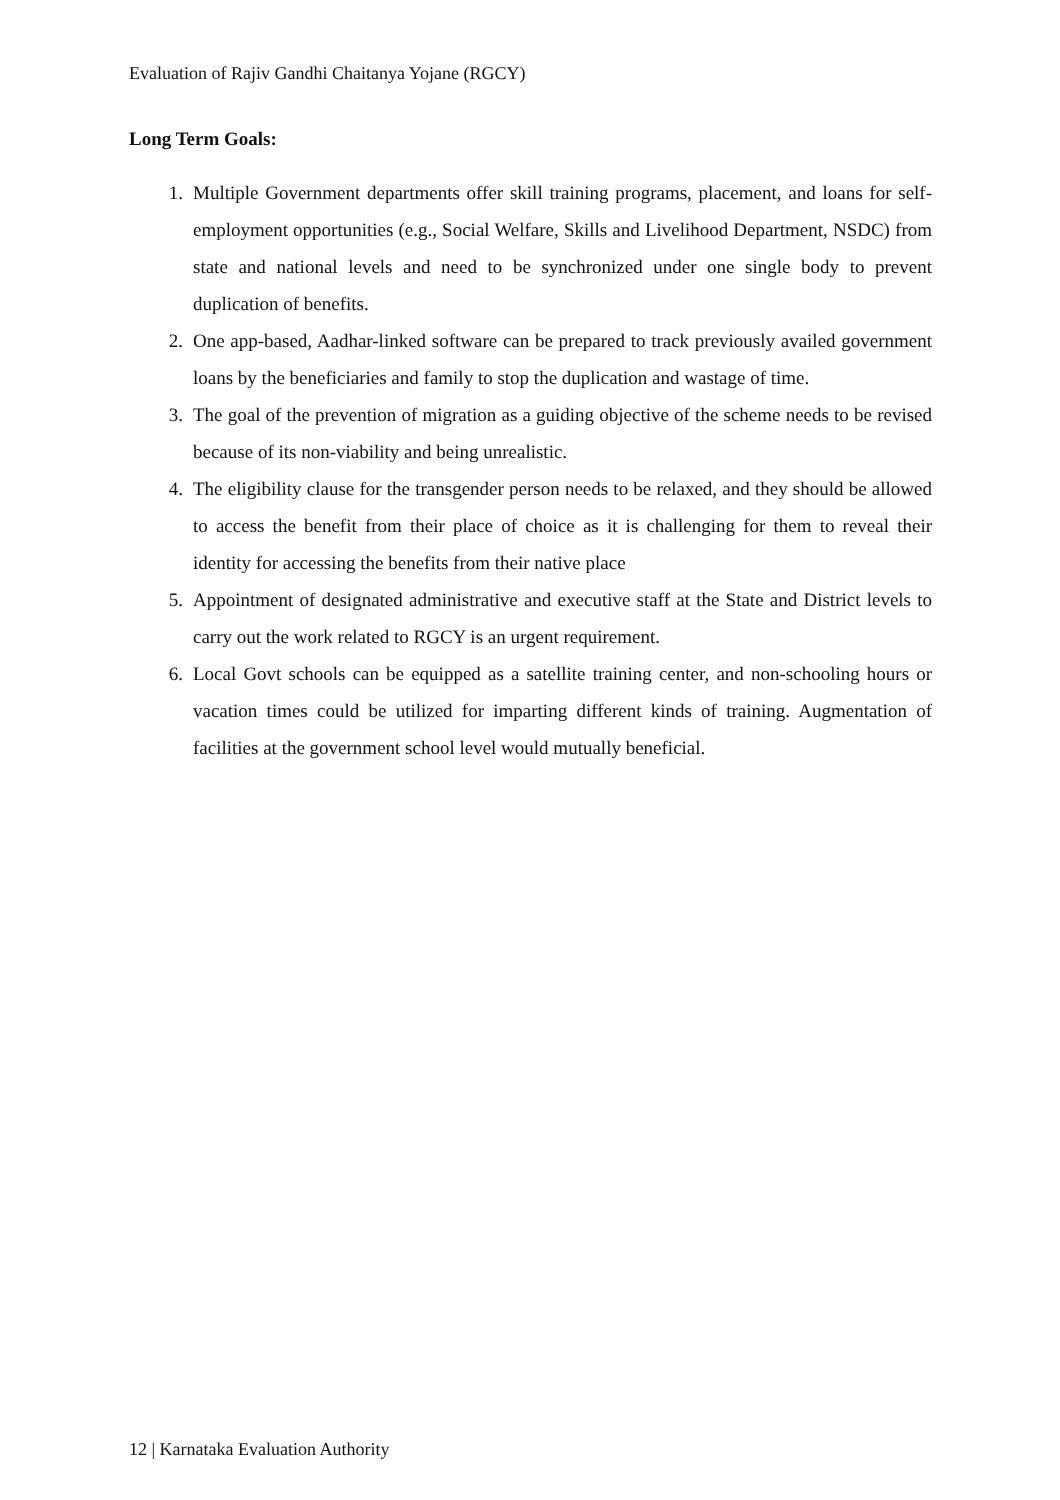Evaluation of Rajiv Gandhi Chaitanya Yojane (RGCY)
Long Term Goals:
1. Multiple Government departments offer skill training programs, placement, and loans for self-employment opportunities (e.g., Social Welfare, Skills and Livelihood Department, NSDC) from state and national levels and need to be synchronized under one single body to prevent duplication of benefits.
2. One app-based, Aadhar-linked software can be prepared to track previously availed government loans by the beneficiaries and family to stop the duplication and wastage of time.
3. The goal of the prevention of migration as a guiding objective of the scheme needs to be revised because of its non-viability and being unrealistic.
4. The eligibility clause for the transgender person needs to be relaxed, and they should be allowed to access the benefit from their place of choice as it is challenging for them to reveal their identity for accessing the benefits from their native place
5. Appointment of designated administrative and executive staff at the State and District levels to carry out the work related to RGCY is an urgent requirement.
6. Local Govt schools can be equipped as a satellite training center, and non-schooling hours or vacation times could be utilized for imparting different kinds of training. Augmentation of facilities at the government school level would mutually beneficial.
12 | Karnataka Evaluation Authority